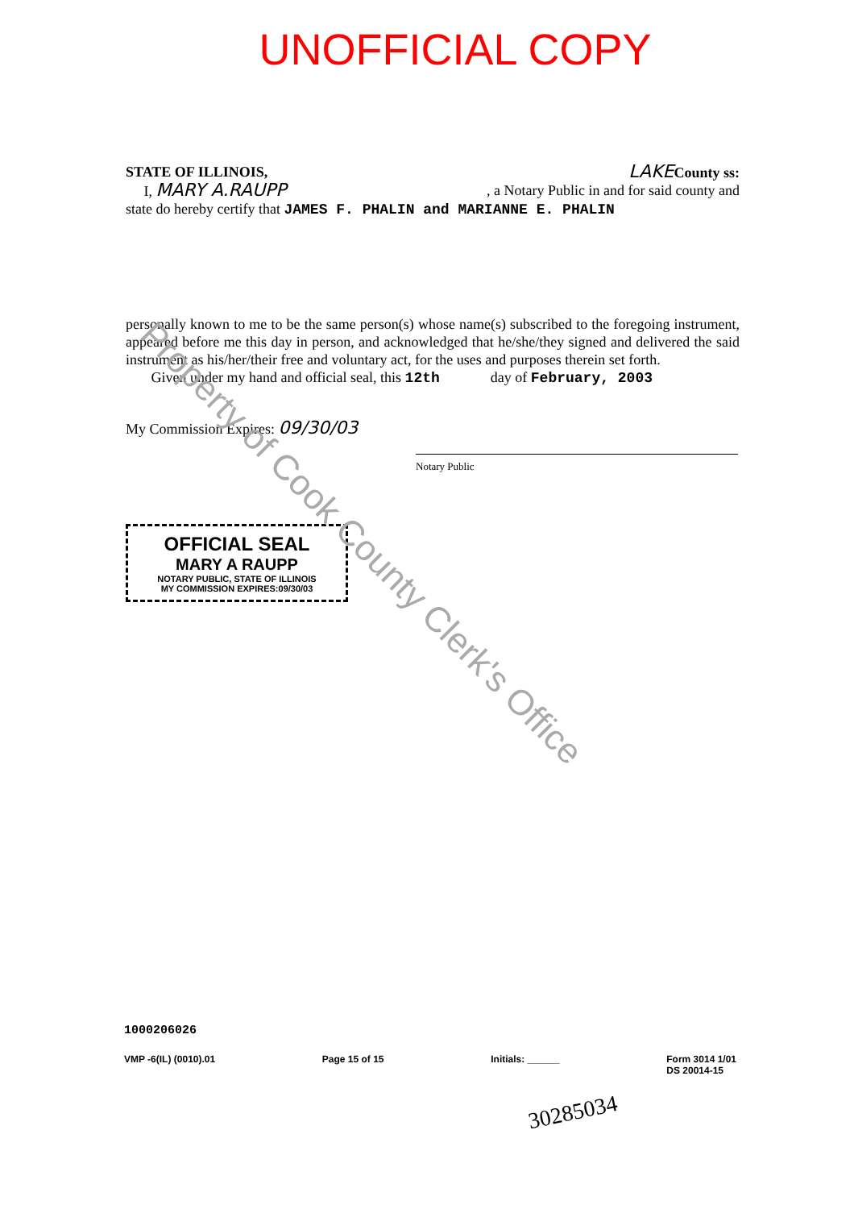UNOFFICIAL COPY
STATE OF ILLINOIS, LAKE County ss:
I, MARY A.RAUPP, a Notary Public in and for said county and
state do hereby certify that JAMES F. PHALIN and MARIANNE E. PHALIN
personally known to me to be the same person(s) whose name(s) subscribed to the foregoing instrument, appeared before me this day in person, and acknowledged that he/she/they signed and delivered the said instrument as his/her/their free and voluntary act, for the uses and purposes therein set forth.
Given under my hand and official seal, this 12th day of February, 2003
My Commission Expires: 09/30/03
Notary Public
OFFICIAL SEAL
MARY A RAUPP
NOTARY PUBLIC, STATE OF ILLINOIS
MY COMMISSION EXPIRES:09/30/03
Property of Cook County Clerk's Office
1000206026
VMP -6(IL) (0010).01 Page 15 of 15 Initials: ______ Form 3014 1/01
DS 20014-15
30285034